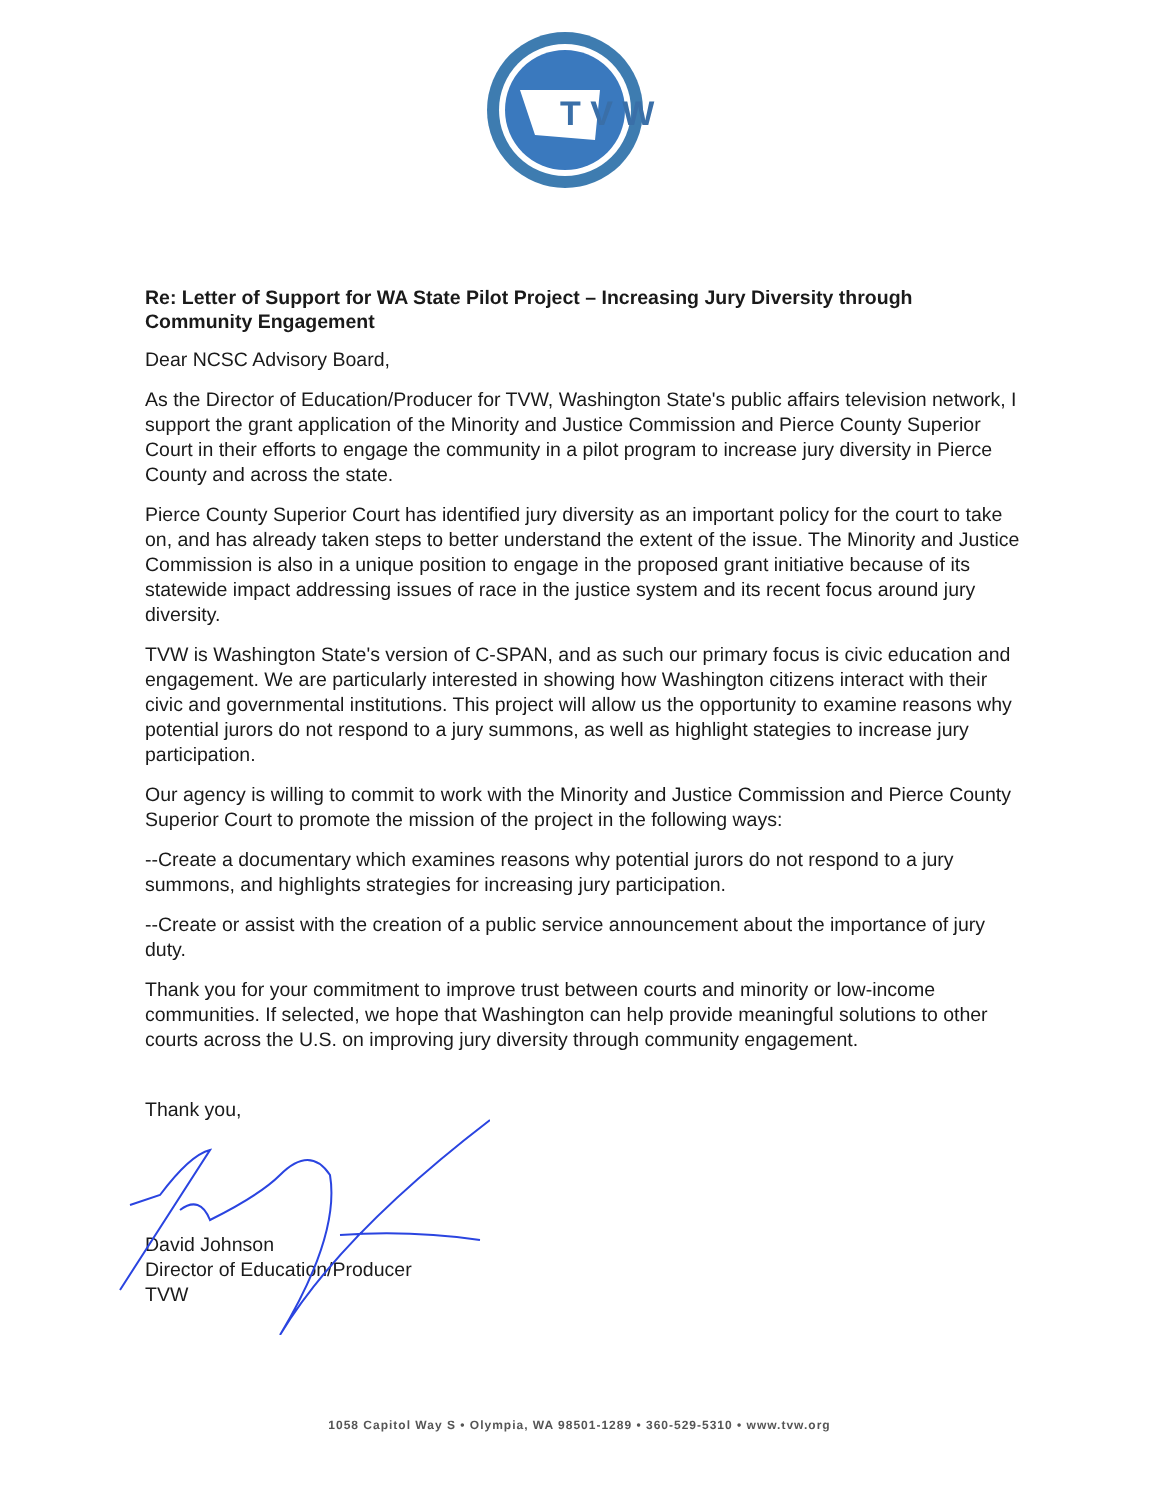T V W
Re: Letter of Support for WA State Pilot Project – Increasing Jury Diversity through Community Engagement
Dear NCSC Advisory Board,
As the Director of Education/Producer for TVW, Washington State's public affairs television network, I support the grant application of the Minority and Justice Commission and Pierce County Superior Court in their efforts to engage the community in a pilot program to increase jury diversity in Pierce County and across the state.
Pierce County Superior Court has identified jury diversity as an important policy for the court to take on, and has already taken steps to better understand the extent of the issue. The Minority and Justice Commission is also in a unique position to engage in the proposed grant initiative because of its statewide impact addressing issues of race in the justice system and its recent focus around jury diversity.
TVW is Washington State's version of C-SPAN, and as such our primary focus is civic education and engagement. We are particularly interested in showing how Washington citizens interact with their civic and governmental institutions. This project will allow us the opportunity to examine reasons why potential jurors do not respond to a jury summons, as well as highlight stategies to increase jury participation.
Our agency is willing to commit to work with the Minority and Justice Commission and Pierce County Superior Court to promote the mission of the project in the following ways:
--Create a documentary which examines reasons why potential jurors do not respond to a jury summons, and highlights strategies for increasing jury participation.
--Create or assist with the creation of a public service announcement about the importance of jury duty.
Thank you for your commitment to improve trust between courts and minority or low-income communities. If selected, we hope that Washington can help provide meaningful solutions to other courts across the U.S. on improving jury diversity through community engagement.
Thank you,
David Johnson
Director of Education/Producer
TVW
1058 Capitol Way S • Olympia, WA 98501-1289 • 360-529-5310 • www.tvw.org